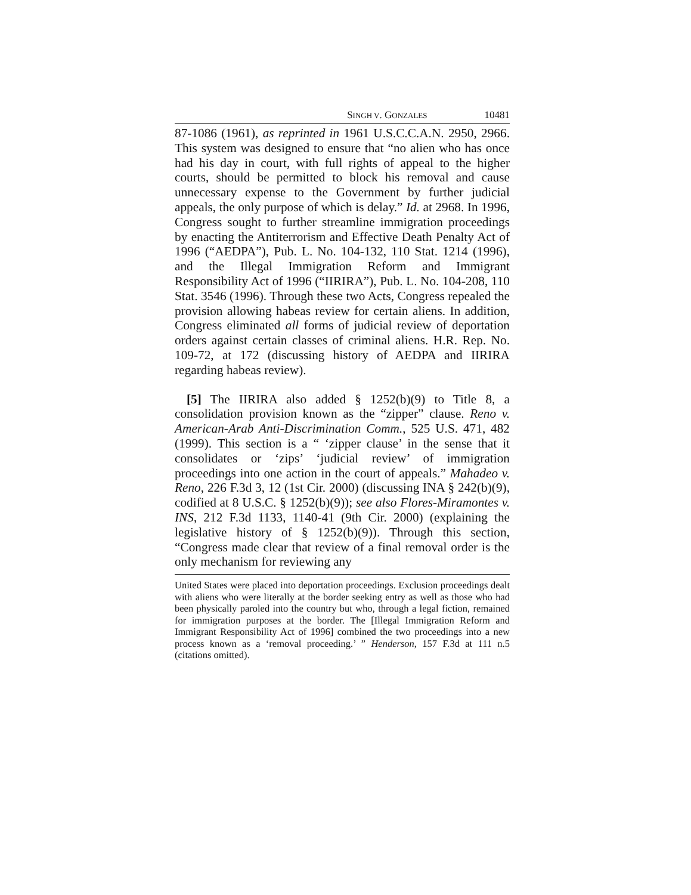SINGH V. GONZALES 10481
87-1086 (1961), as reprinted in 1961 U.S.C.C.A.N. 2950, 2966. This system was designed to ensure that “no alien who has once had his day in court, with full rights of appeal to the higher courts, should be permitted to block his removal and cause unnecessary expense to the Government by further judicial appeals, the only purpose of which is delay.” Id. at 2968. In 1996, Congress sought to further streamline immigration proceedings by enacting the Antiterrorism and Effective Death Penalty Act of 1996 (“AEDPA”), Pub. L. No. 104-132, 110 Stat. 1214 (1996), and the Illegal Immigration Reform and Immigrant Responsibility Act of 1996 (“IIRIRA”), Pub. L. No. 104-208, 110 Stat. 3546 (1996). Through these two Acts, Congress repealed the provision allowing habeas review for certain aliens. In addition, Congress eliminated all forms of judicial review of deportation orders against certain classes of criminal aliens. H.R. Rep. No. 109-72, at 172 (discussing history of AEDPA and IIRIRA regarding habeas review).
[5] The IIRIRA also added § 1252(b)(9) to Title 8, a consolidation provision known as the “zipper” clause. Reno v. American-Arab Anti-Discrimination Comm., 525 U.S. 471, 482 (1999). This section is a “ ‘zipper clause’ in the sense that it consolidates or ‘zips’ ‘judicial review’ of immigration proceedings into one action in the court of appeals.” Mahadeo v. Reno, 226 F.3d 3, 12 (1st Cir. 2000) (discussing INA § 242(b)(9), codified at 8 U.S.C. § 1252(b)(9)); see also Flores-Miramontes v. INS, 212 F.3d 1133, 1140-41 (9th Cir. 2000) (explaining the legislative history of § 1252(b)(9)). Through this section, “Congress made clear that review of a final removal order is the only mechanism for reviewing any
United States were placed into deportation proceedings. Exclusion proceedings dealt with aliens who were literally at the border seeking entry as well as those who had been physically paroled into the country but who, through a legal fiction, remained for immigration purposes at the border. The [Illegal Immigration Reform and Immigrant Responsibility Act of 1996] combined the two proceedings into a new process known as a ‘removal proceeding.’ ” Henderson, 157 F.3d at 111 n.5 (citations omitted).